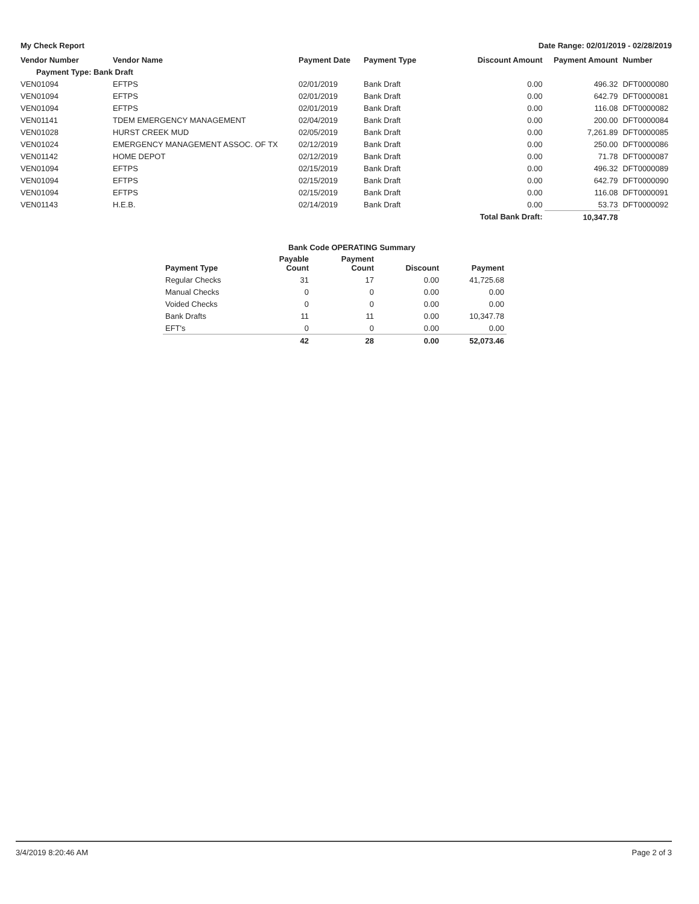My Check Report Date Range: 02/01/2019 - 02/28/2019
| Vendor Number | Vendor Name | Payment Date | Payment Type | Discount Amount | Payment Amount | Number |
| --- | --- | --- | --- | --- | --- | --- |
| Payment Type: Bank Draft | | | | | | |
| VEN01094 | EFTPS | 02/01/2019 | Bank Draft | 0.00 | 496.32 | DFT0000080 |
| VEN01094 | EFTPS | 02/01/2019 | Bank Draft | 0.00 | 642.79 | DFT0000081 |
| VEN01094 | EFTPS | 02/01/2019 | Bank Draft | 0.00 | 116.08 | DFT0000082 |
| VEN01141 | TDEM EMERGENCY MANAGEMENT | 02/04/2019 | Bank Draft | 0.00 | 200.00 | DFT0000084 |
| VEN01028 | HURST CREEK MUD | 02/05/2019 | Bank Draft | 0.00 | 7,261.89 | DFT0000085 |
| VEN01024 | EMERGENCY MANAGEMENT ASSOC. OF TX | 02/12/2019 | Bank Draft | 0.00 | 250.00 | DFT0000086 |
| VEN01142 | HOME DEPOT | 02/12/2019 | Bank Draft | 0.00 | 71.78 | DFT0000087 |
| VEN01094 | EFTPS | 02/15/2019 | Bank Draft | 0.00 | 496.32 | DFT0000089 |
| VEN01094 | EFTPS | 02/15/2019 | Bank Draft | 0.00 | 642.79 | DFT0000090 |
| VEN01094 | EFTPS | 02/15/2019 | Bank Draft | 0.00 | 116.08 | DFT0000091 |
| VEN01143 | H.E.B. | 02/14/2019 | Bank Draft | 0.00 | 53.73 | DFT0000092 |
| | | | | Total Bank Draft: | 10,347.78 | |
| | Bank Code OPERATING Summary | | | |
| Payment Type | Payable Count | Payment Count | Discount | Payment |
| Regular Checks | 31 | 17 | 0.00 | 41,725.68 |
| Manual Checks | 0 | 0 | 0.00 | 0.00 |
| Voided Checks | 0 | 0 | 0.00 | 0.00 |
| Bank Drafts | 11 | 11 | 0.00 | 10,347.78 |
| EFT's | 0 | 0 | 0.00 | 0.00 |
| | 42 | 28 | 0.00 | 52,073.46 |
3/4/2019 8:20:46 AM Page 2 of 3